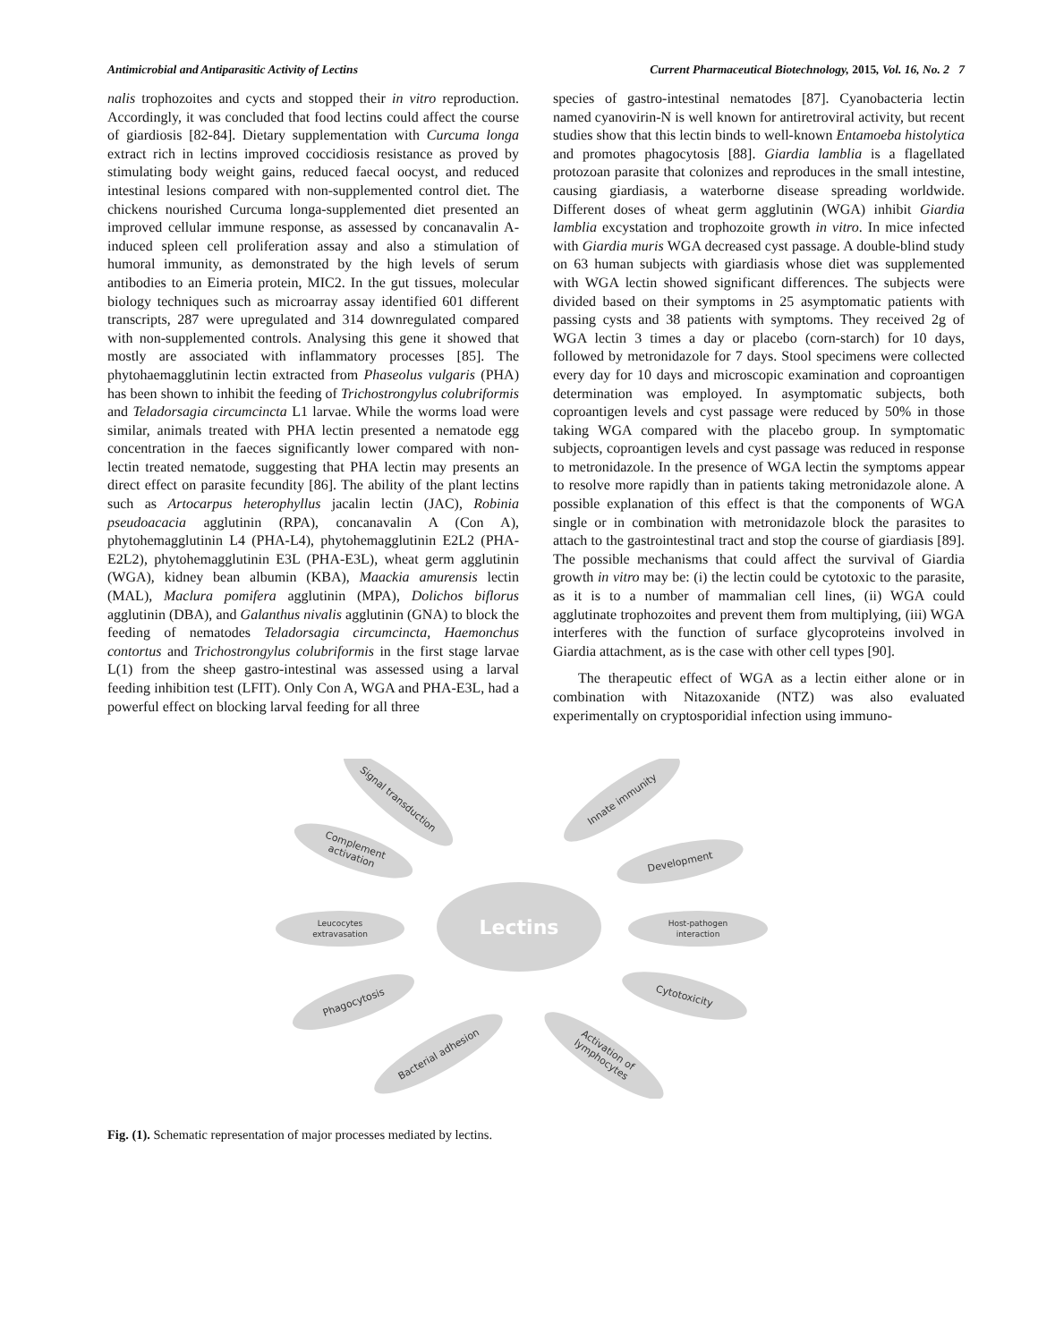Antimicrobial and Antiparasitic Activity of Lectins Current Pharmaceutical Biotechnology, 2015, Vol. 16, No. 2 7
nalis trophozoites and cycts and stopped their in vitro reproduction. Accordingly, it was concluded that food lectins could affect the course of giardiosis [82-84]. Dietary supplementation with Curcuma longa extract rich in lectins improved coccidiosis resistance as proved by stimulating body weight gains, reduced faecal oocyst, and reduced intestinal lesions compared with non-supplemented control diet. The chickens nourished Curcuma longa-supplemented diet presented an improved cellular immune response, as assessed by concanavalin A-induced spleen cell proliferation assay and also a stimulation of humoral immunity, as demonstrated by the high levels of serum antibodies to an Eimeria protein, MIC2. In the gut tissues, molecular biology techniques such as microarray assay identified 601 different transcripts, 287 were upregulated and 314 downregulated compared with non-supplemented controls. Analysing this gene it showed that mostly are associated with inflammatory processes [85]. The phytohaemagglutinin lectin extracted from Phaseolus vulgaris (PHA) has been shown to inhibit the feeding of Trichostrongylus colubriformis and Teladorsagia circumcincta L1 larvae. While the worms load were similar, animals treated with PHA lectin presented a nematode egg concentration in the faeces significantly lower compared with non-lectin treated nematode, suggesting that PHA lectin may presents an direct effect on parasite fecundity [86]. The ability of the plant lectins such as Artocarpus heterophyllus jacalin lectin (JAC), Robinia pseudoacacia agglutinin (RPA), concanavalin A (Con A), phytohemagglutinin L4 (PHA-L4), phytohemagglutinin E2L2 (PHA-E2L2), phytohemagglutinin E3L (PHA-E3L), wheat germ agglutinin (WGA), kidney bean albumin (KBA), Maackia amurensis lectin (MAL), Maclura pomifera agglutinin (MPA), Dolichos biflorus agglutinin (DBA), and Galanthus nivalis agglutinin (GNA) to block the feeding of nematodes Teladorsagia circumcincta, Haemonchus contortus and Trichostrongylus colubriformis in the first stage larvae L(1) from the sheep gastro-intestinal was assessed using a larval feeding inhibition test (LFIT). Only Con A, WGA and PHA-E3L, had a powerful effect on blocking larval feeding for all three
species of gastro-intestinal nematodes [87]. Cyanobacteria lectin named cyanovirin-N is well known for antiretroviral activity, but recent studies show that this lectin binds to well-known Entamoeba histolytica and promotes phagocytosis [88]. Giardia lamblia is a flagellated protozoan parasite that colonizes and reproduces in the small intestine, causing giardiasis, a waterborne disease spreading worldwide. Different doses of wheat germ agglutinin (WGA) inhibit Giardia lamblia excystation and trophozoite growth in vitro. In mice infected with Giardia muris WGA decreased cyst passage. A double-blind study on 63 human subjects with giardiasis whose diet was supplemented with WGA lectin showed significant differences. The subjects were divided based on their symptoms in 25 asymptomatic patients with passing cysts and 38 patients with symptoms. They received 2g of WGA lectin 3 times a day or placebo (corn-starch) for 10 days, followed by metronidazole for 7 days. Stool specimens were collected every day for 10 days and microscopic examination and coproantigen determination was employed. In asymptomatic subjects, both coproantigen levels and cyst passage were reduced by 50% in those taking WGA compared with the placebo group. In symptomatic subjects, coproantigen levels and cyst passage was reduced in response to metronidazole. In the presence of WGA lectin the symptoms appear to resolve more rapidly than in patients taking metronidazole alone. A possible explanation of this effect is that the components of WGA single or in combination with metronidazole block the parasites to attach to the gastrointestinal tract and stop the course of giardiasis [89]. The possible mechanisms that could affect the survival of Giardia growth in vitro may be: (i) the lectin could be cytotoxic to the parasite, as it is to a number of mammalian cell lines, (ii) WGA could agglutinate trophozoites and prevent them from multiplying, (iii) WGA interferes with the function of surface glycoproteins involved in Giardia attachment, as is the case with other cell types [90].
The therapeutic effect of WGA as a lectin either alone or in combination with Nitazoxanide (NTZ) was also evaluated experimentally on cryptosporidial infection using immuno-
Lectins
Signal transduction
Innate immunity
Complement
activation
Development
Leucocytes
extravasation
Host-pathogen
interaction
Phagocytosis
Cytotoxicity
Bacterial adhesion
Activation of
lymphocytes
Fig. (1). Schematic representation of major processes mediated by lectins.